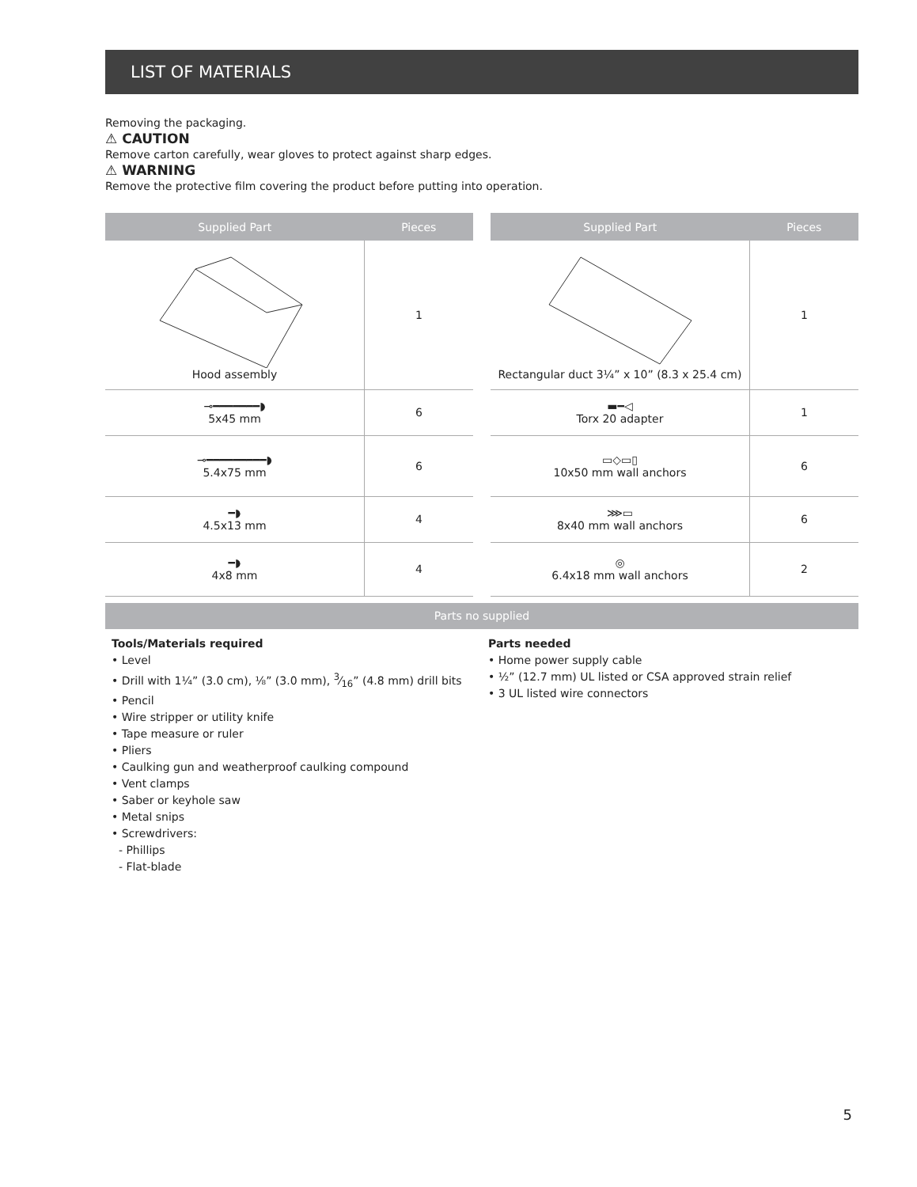LIST OF MATERIALS
Removing the packaging.
⚠ CAUTION
Remove carton carefully, wear gloves to protect against sharp edges.
⚠ WARNING
Remove the protective film covering the product before putting into operation.
| Supplied Part | Pieces |
| --- | --- |
| Hood assembly | 1 |
| ⊸━━━━━━━◗ 5x45 mm | 6 |
| ⊸━━━━━━━━━◗ 5.4x75 mm | 6 |
| ━◗ 4.5x13 mm | 4 |
| ━◗ 4x8 mm | 4 |
| Supplied Part | Pieces |
| --- | --- |
| Rectangular duct 3¼” x 10” (8.3 x 25.4 cm) | 1 |
| ▬━◁ Torx 20 adapter | 1 |
| ▭◇▭▯ 10x50 mm wall anchors | 6 |
| ⋙▭ 8x40 mm wall anchors | 6 |
| ◎ 6.4x18 mm wall anchors | 2 |
Parts no supplied
Tools/Materials required
• Level
• Drill with 1¼” (3.0 cm), ⅛” (3.0 mm), 3⁄16” (4.8 mm) drill bits
• Pencil
• Wire stripper or utility knife
• Tape measure or ruler
• Pliers
• Caulking gun and weatherproof caulking compound
• Vent clamps
• Saber or keyhole saw
• Metal snips
• Screwdrivers:
- Phillips
- Flat-blade
Parts needed
• Home power supply cable
• ½” (12.7 mm) UL listed or CSA approved strain relief
• 3 UL listed wire connectors
5